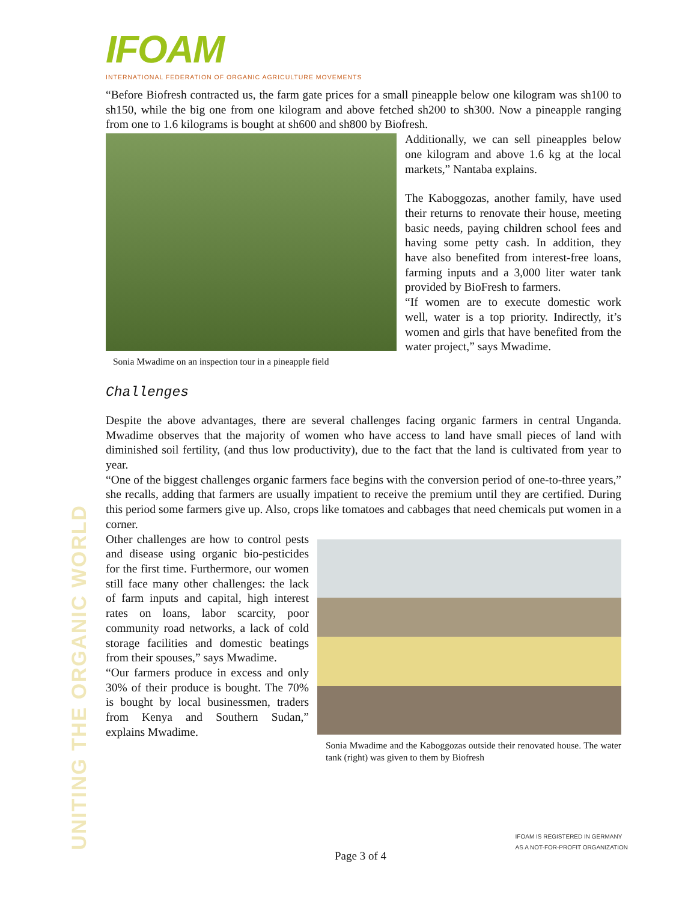UNITING THE ORGANIC WORLD
IFOAM
INTERNATIONAL FEDERATION OF ORGANIC AGRICULTURE MOVEMENTS
“Before Biofresh contracted us, the farm gate prices for a small pineapple below one kilogram was sh100 to sh150, while the big one from one kilogram and above fetched sh200 to sh300. Now a pineapple ranging from one to 1.6 kilograms is bought at sh600 and sh800 by Biofresh.
Sonia Mwadime on an inspection tour in a pineapple field
Additionally, we can sell pineapples below one kilogram and above 1.6 kg at the local markets,” Nantaba explains.
The Kaboggozas, another family, have used their returns to renovate their house, meeting basic needs, paying children school fees and having some petty cash. In addition, they have also benefited from interest-free loans, farming inputs and a 3,000 liter water tank provided by BioFresh to farmers.
“If women are to execute domestic work well, water is a top priority. Indirectly, it’s women and girls that have benefited from the water project,” says Mwadime.
Challenges
Despite the above advantages, there are several challenges facing organic farmers in central Unganda. Mwadime observes that the majority of women who have access to land have small pieces of land with diminished soil fertility, (and thus low productivity), due to the fact that the land is cultivated from year to year.
“One of the biggest challenges organic farmers face begins with the conversion period of one-to-three years,” she recalls, adding that farmers are usually impatient to receive the premium until they are certified. During this period some farmers give up. Also, crops like tomatoes and cabbages that need chemicals put women in a corner.
Sonia Mwadime and the Kaboggozas outside their renovated house. The water tank (right) was given to them by Biofresh
Other challenges are how to control pests and disease using organic bio-pesticides for the first time. Furthermore, our women still face many other challenges: the lack of farm inputs and capital, high interest rates on loans, labor scarcity, poor community road networks, a lack of cold storage facilities and domestic beatings from their spouses,” says Mwadime.
“Our farmers produce in excess and only 30% of their produce is bought. The 70% is bought by local businessmen, traders from Kenya and Southern Sudan,” explains Mwadime.
IFOAM IS REGISTERED IN GERMANY
AS A NOT-FOR-PROFIT ORGANIZATION
Page 3 of 4